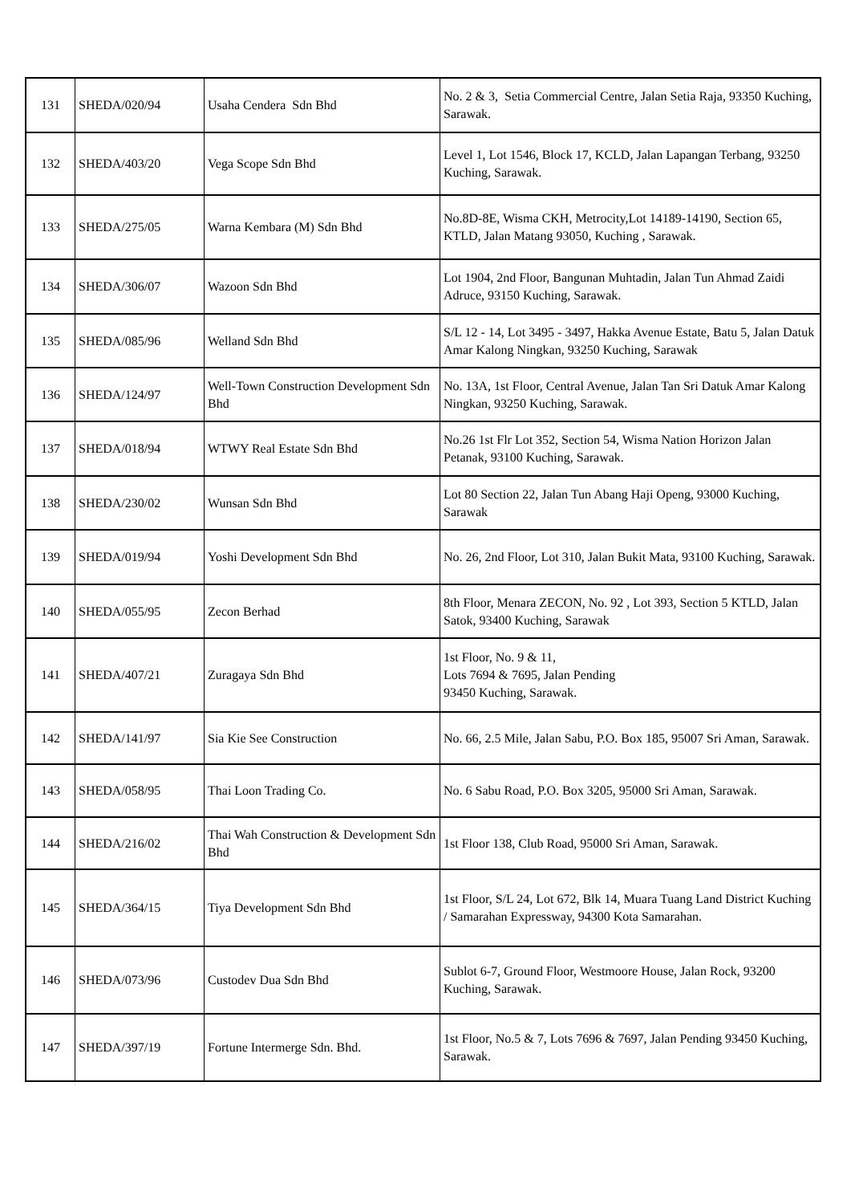| 131 | SHEDA/020/94 | Usaha Cendera Sdn Bhd | No. 2 & 3, Setia Commercial Centre, Jalan Setia Raja, 93350 Kuching, Sarawak. |
| 132 | SHEDA/403/20 | Vega Scope Sdn Bhd | Level 1, Lot 1546, Block 17, KCLD, Jalan Lapangan Terbang, 93250 Kuching, Sarawak. |
| 133 | SHEDA/275/05 | Warna Kembara (M) Sdn Bhd | No.8D-8E, Wisma CKH, Metrocity,Lot 14189-14190, Section 65, KTLD, Jalan Matang 93050, Kuching , Sarawak. |
| 134 | SHEDA/306/07 | Wazoon Sdn Bhd | Lot 1904, 2nd Floor, Bangunan Muhtadin, Jalan Tun Ahmad Zaidi Adruce, 93150 Kuching, Sarawak. |
| 135 | SHEDA/085/96 | Welland Sdn Bhd | S/L 12 - 14, Lot 3495 - 3497, Hakka Avenue Estate, Batu 5, Jalan Datuk Amar Kalong Ningkan, 93250 Kuching, Sarawak |
| 136 | SHEDA/124/97 | Well-Town Construction Development Sdn Bhd | No. 13A, 1st Floor, Central Avenue, Jalan Tan Sri Datuk Amar Kalong Ningkan, 93250 Kuching, Sarawak. |
| 137 | SHEDA/018/94 | WTWY Real Estate Sdn Bhd | No.26 1st Flr Lot 352, Section 54, Wisma Nation Horizon Jalan Petanak, 93100 Kuching, Sarawak. |
| 138 | SHEDA/230/02 | Wunsan Sdn Bhd | Lot 80 Section 22, Jalan Tun Abang Haji Openg, 93000 Kuching, Sarawak |
| 139 | SHEDA/019/94 | Yoshi Development Sdn Bhd | No. 26, 2nd Floor, Lot 310, Jalan Bukit Mata, 93100 Kuching, Sarawak. |
| 140 | SHEDA/055/95 | Zecon Berhad | 8th Floor, Menara ZECON, No. 92 , Lot 393, Section 5 KTLD, Jalan Satok, 93400 Kuching, Sarawak |
| 141 | SHEDA/407/21 | Zuragaya Sdn Bhd | 1st Floor, No. 9 & 11, Lots 7694 & 7695, Jalan Pending 93450 Kuching, Sarawak. |
| 142 | SHEDA/141/97 | Sia Kie See Construction | No. 66, 2.5 Mile, Jalan Sabu, P.O. Box 185, 95007 Sri Aman, Sarawak. |
| 143 | SHEDA/058/95 | Thai Loon Trading Co. | No. 6 Sabu Road, P.O. Box 3205, 95000 Sri Aman, Sarawak. |
| 144 | SHEDA/216/02 | Thai Wah Construction & Development Sdn Bhd | 1st Floor 138, Club Road, 95000 Sri Aman, Sarawak. |
| 145 | SHEDA/364/15 | Tiya Development Sdn Bhd | 1st Floor, S/L 24, Lot 672, Blk 14, Muara Tuang Land District Kuching / Samarahan Expressway, 94300 Kota Samarahan. |
| 146 | SHEDA/073/96 | Custodev Dua Sdn Bhd | Sublot 6-7, Ground Floor, Westmoore House, Jalan Rock, 93200 Kuching, Sarawak. |
| 147 | SHEDA/397/19 | Fortune Intermerge Sdn. Bhd. | 1st Floor, No.5 & 7, Lots 7696 & 7697, Jalan Pending 93450 Kuching, Sarawak. |